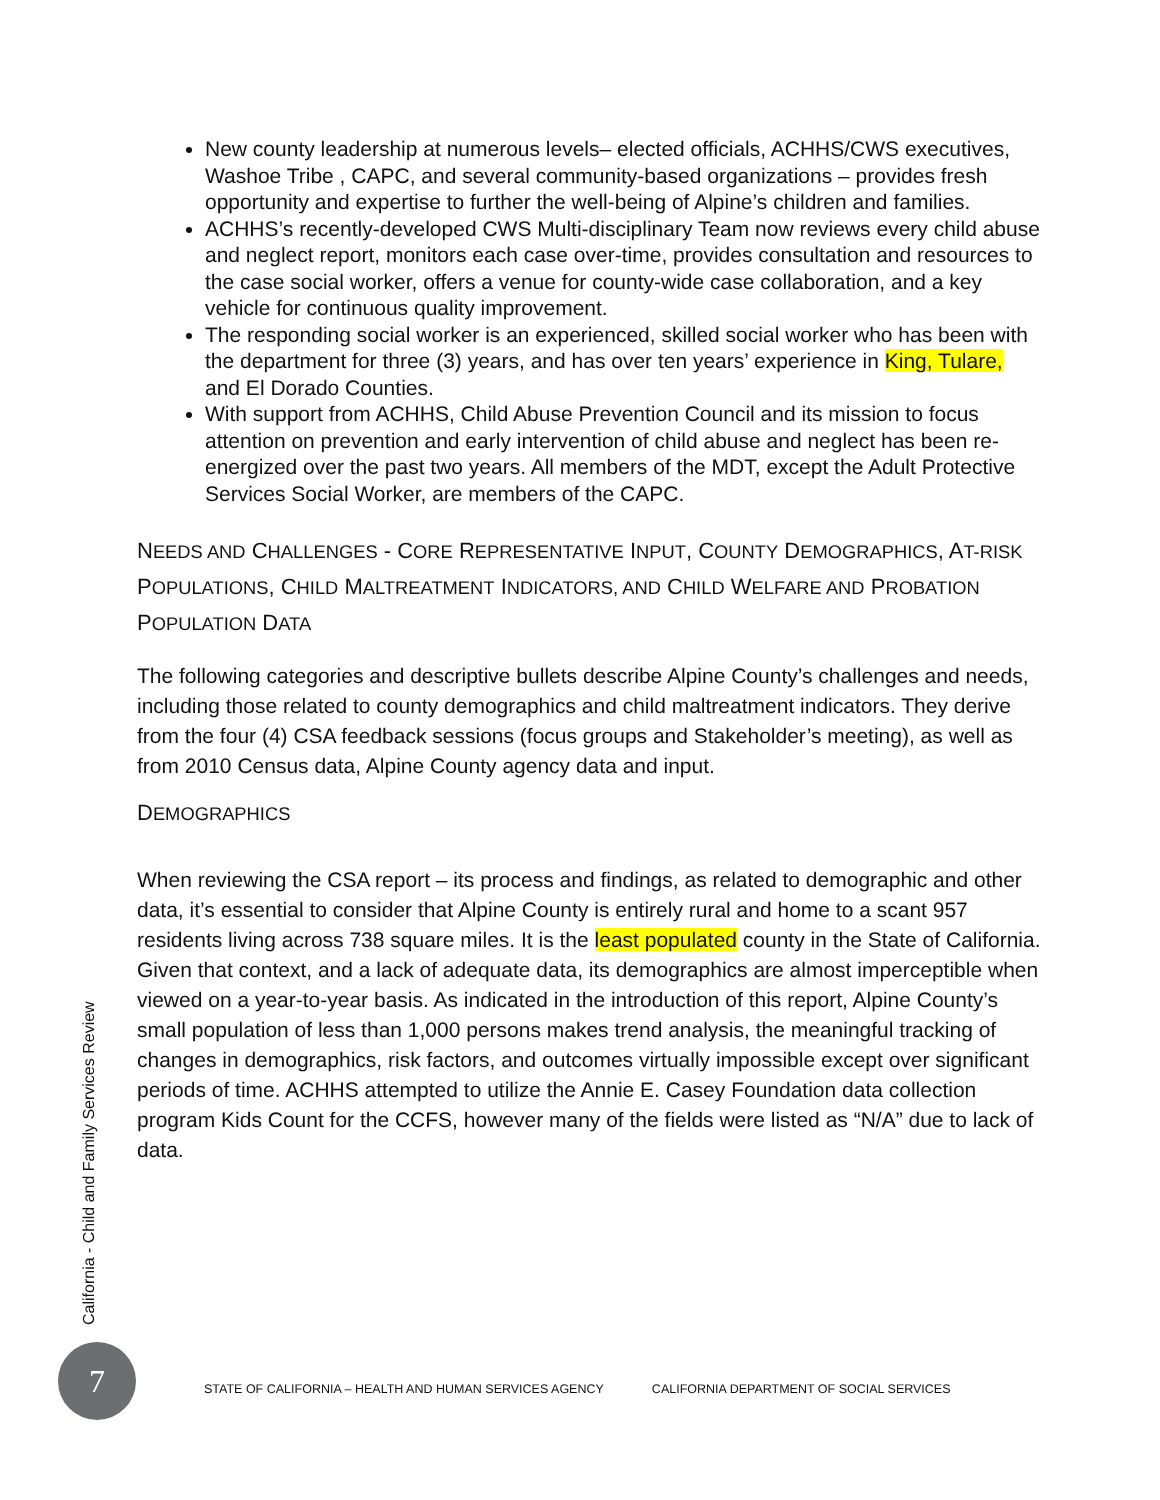New county leadership at numerous levels– elected officials, ACHHS/CWS executives, Washoe Tribe , CAPC, and several community-based organizations – provides fresh opportunity and expertise to further the well-being of Alpine’s children and families.
ACHHS’s recently-developed CWS Multi-disciplinary Team now reviews every child abuse and neglect report, monitors each case over-time, provides consultation and resources to the case social worker, offers a venue for county-wide case collaboration, and a key vehicle for continuous quality improvement.
The responding social worker is an experienced, skilled social worker who has been with the department for three (3) years, and has over ten years’ experience in King, Tulare, and El Dorado Counties.
With support from ACHHS, Child Abuse Prevention Council and its mission to focus attention on prevention and early intervention of child abuse and neglect has been re-energized over the past two years. All members of the MDT, except the Adult Protective Services Social Worker, are members of the CAPC.
NEEDS AND CHALLENGES - CORE REPRESENTATIVE INPUT, COUNTY DEMOGRAPHICS, AT-RISK POPULATIONS, CHILD MALTREATMENT INDICATORS, AND CHILD WELFARE AND PROBATION POPULATION DATA
The following categories and descriptive bullets describe Alpine County’s challenges and needs, including those related to county demographics and child maltreatment indicators. They derive from the four (4) CSA feedback sessions (focus groups and Stakeholder’s meeting), as well as from 2010 Census data, Alpine County agency data and input.
DEMOGRAPHICS
When reviewing the CSA report – its process and findings, as related to demographic and other data, it’s essential to consider that Alpine County is entirely rural and home to a scant 957 residents living across 738 square miles. It is the least populated county in the State of California. Given that context, and a lack of adequate data, its demographics are almost imperceptible when viewed on a year-to-year basis. As indicated in the introduction of this report, Alpine County’s small population of less than 1,000 persons makes trend analysis, the meaningful tracking of changes in demographics, risk factors, and outcomes virtually impossible except over significant periods of time. ACHHS attempted to utilize the Annie E. Casey Foundation data collection program Kids Count for the CCFS, however many of the fields were listed as “N/A” due to lack of data.
California - Child and Family Services Review
7
STATE OF CALIFORNIA – HEALTH AND HUMAN SERVICES AGENCY CALIFORNIA DEPARTMENT OF SOCIAL SERVICES